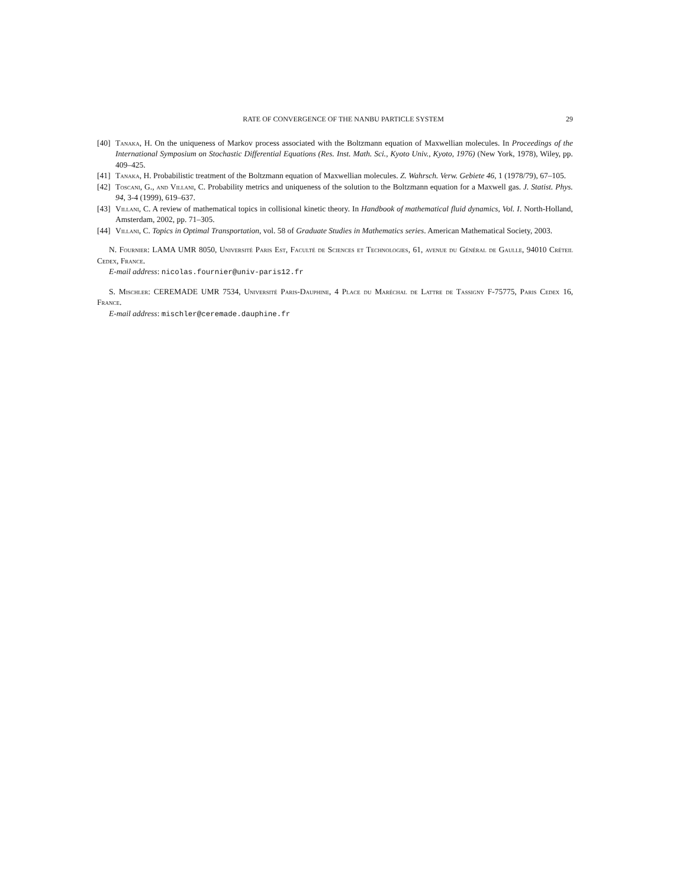RATE OF CONVERGENCE OF THE NANBU PARTICLE SYSTEM 29
[40] Tanaka, H. On the uniqueness of Markov process associated with the Boltzmann equation of Maxwellian molecules. In Proceedings of the International Symposium on Stochastic Differential Equations (Res. Inst. Math. Sci., Kyoto Univ., Kyoto, 1976) (New York, 1978), Wiley, pp. 409–425.
[41] Tanaka, H. Probabilistic treatment of the Boltzmann equation of Maxwellian molecules. Z. Wahrsch. Verw. Gebiete 46, 1 (1978/79), 67–105.
[42] Toscani, G., and Villani, C. Probability metrics and uniqueness of the solution to the Boltzmann equation for a Maxwell gas. J. Statist. Phys. 94, 3-4 (1999), 619–637.
[43] Villani, C. A review of mathematical topics in collisional kinetic theory. In Handbook of mathematical fluid dynamics, Vol. I. North-Holland, Amsterdam, 2002, pp. 71–305.
[44] Villani, C. Topics in Optimal Transportation, vol. 58 of Graduate Studies in Mathematics series. American Mathematical Society, 2003.
N. Fournier: LAMA UMR 8050, Université Paris Est, Faculté de Sciences et Technologies, 61, avenue du Général de Gaulle, 94010 Créteil Cedex, France.
E-mail address: nicolas.fournier@univ-paris12.fr
S. Mischler: CEREMADE UMR 7534, Université Paris-Dauphine, 4 Place du Maréchal de Lattre de Tassigny F-75775, Paris Cedex 16, France.
E-mail address: mischler@ceremade.dauphine.fr